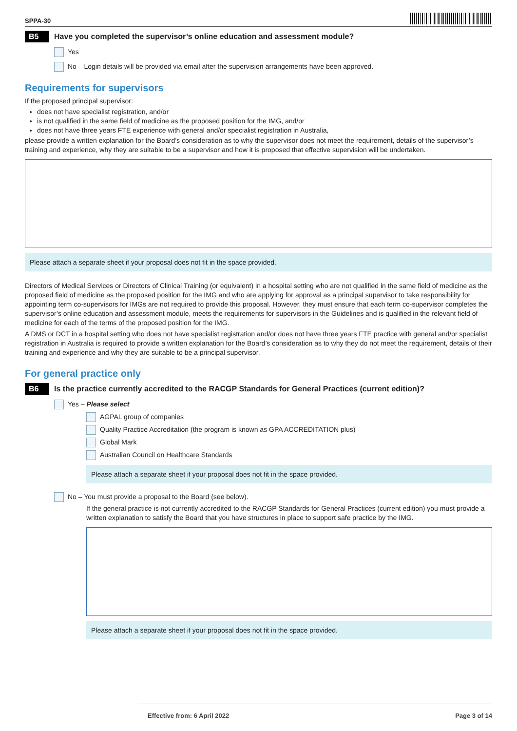SPPA-30
B5 Have you completed the supervisor’s online education and assessment module?
Yes
No – Login details will be provided via email after the supervision arrangements have been approved.
Requirements for supervisors
If the proposed principal supervisor:
does not have specialist registration, and/or
is not qualified in the same field of medicine as the proposed position for the IMG, and/or
does not have three years FTE experience with general and/or specialist registration in Australia,
please provide a written explanation for the Board’s consideration as to why the supervisor does not meet the requirement, details of the supervisor’s training and experience, why they are suitable to be a supervisor and how it is proposed that effective supervision will be undertaken.
Please attach a separate sheet if your proposal does not fit in the space provided.
Directors of Medical Services or Directors of Clinical Training (or equivalent) in a hospital setting who are not qualified in the same field of medicine as the proposed field of medicine as the proposed position for the IMG and who are applying for approval as a principal supervisor to take responsibility for appointing term co-supervisors for IMGs are not required to provide this proposal. However, they must ensure that each term co-supervisor completes the supervisor’s online education and assessment module, meets the requirements for supervisors in the Guidelines and is qualified in the relevant field of medicine for each of the terms of the proposed position for the IMG.
A DMS or DCT in a hospital setting who does not have specialist registration and/or does not have three years FTE practice with general and/or specialist registration in Australia is required to provide a written explanation for the Board’s consideration as to why they do not meet the requirement, details of their training and experience and why they are suitable to be a principal supervisor.
For general practice only
B6 Is the practice currently accredited to the RACGP Standards for General Practices (current edition)?
Yes – Please select
AGPAL group of companies
Quality Practice Accreditation (the program is known as GPA ACCREDITATION plus)
Global Mark
Australian Council on Healthcare Standards
Please attach a separate sheet if your proposal does not fit in the space provided.
No – You must provide a proposal to the Board (see below).
If the general practice is not currently accredited to the RACGP Standards for General Practices (current edition) you must provide a written explanation to satisfy the Board that you have structures in place to support safe practice by the IMG.
Please attach a separate sheet if your proposal does not fit in the space provided.
Effective from: 6 April 2022 Page 3 of 14